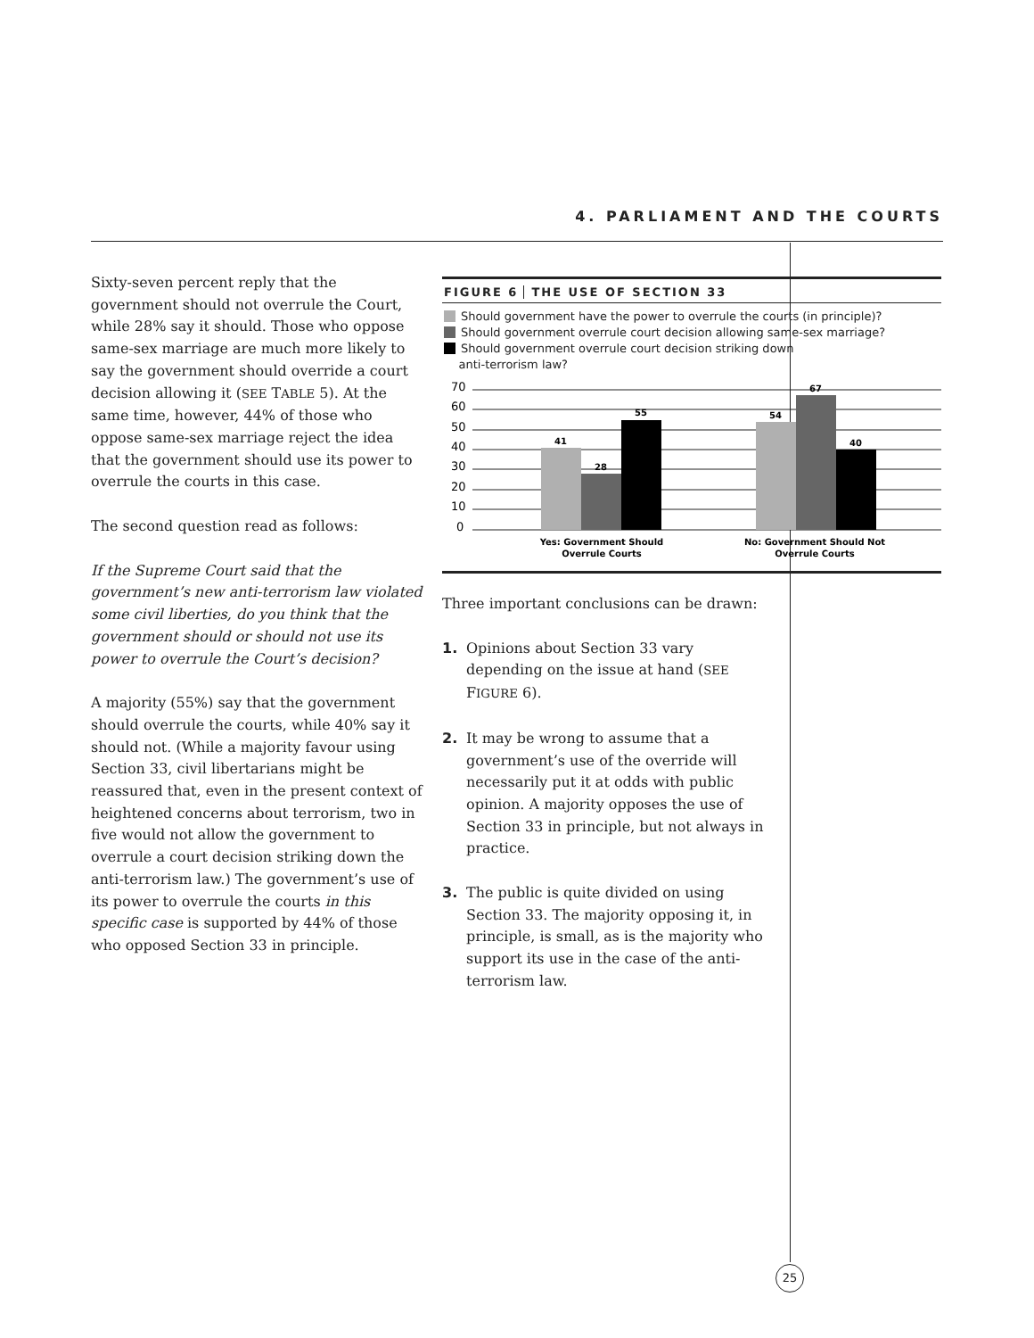4. PARLIAMENT AND THE COURTS
Sixty-seven percent reply that the government should not overrule the Court, while 28% say it should. Those who oppose same-sex marriage are much more likely to say the government should override a court decision allowing it (SEE TABLE 5). At the same time, however, 44% of those who oppose same-sex marriage reject the idea that the government should use its power to overrule the courts in this case.
The second question read as follows:
If the Supreme Court said that the government’s new anti-terrorism law violated some civil liberties, do you think that the government should or should not use its power to overrule the Court’s decision?
A majority (55%) say that the government should overrule the courts, while 40% say it should not. (While a majority favour using Section 33, civil libertarians might be reassured that, even in the present context of heightened concerns about terrorism, two in five would not allow the government to overrule a court decision striking down the anti-terrorism law.) The government’s use of its power to overrule the courts in this specific case is supported by 44% of those who opposed Section 33 in principle.
FIGURE 6 THE USE OF SECTION 33
Should government have the power to overrule the courts (in principle)?
Should government overrule court decision allowing same-sex marriage?
Should government overrule court decision striking down
anti-terrorism law?
70
60
50
40
30
20
10
0
41
28
55
54
67
40
Yes: Government Should
Overrule Courts
No: Government Should Not
Overrule Courts
Three important conclusions can be drawn:
1. Opinions about Section 33 vary depending on the issue at hand (SEE FIGURE 6).
2. It may be wrong to assume that a government’s use of the override will necessarily put it at odds with public opinion. A majority opposes the use of Section 33 in principle, but not always in practice.
3. The public is quite divided on using Section 33. The majority opposing it, in principle, is small, as is the majority who support its use in the case of the anti-terrorism law.
25